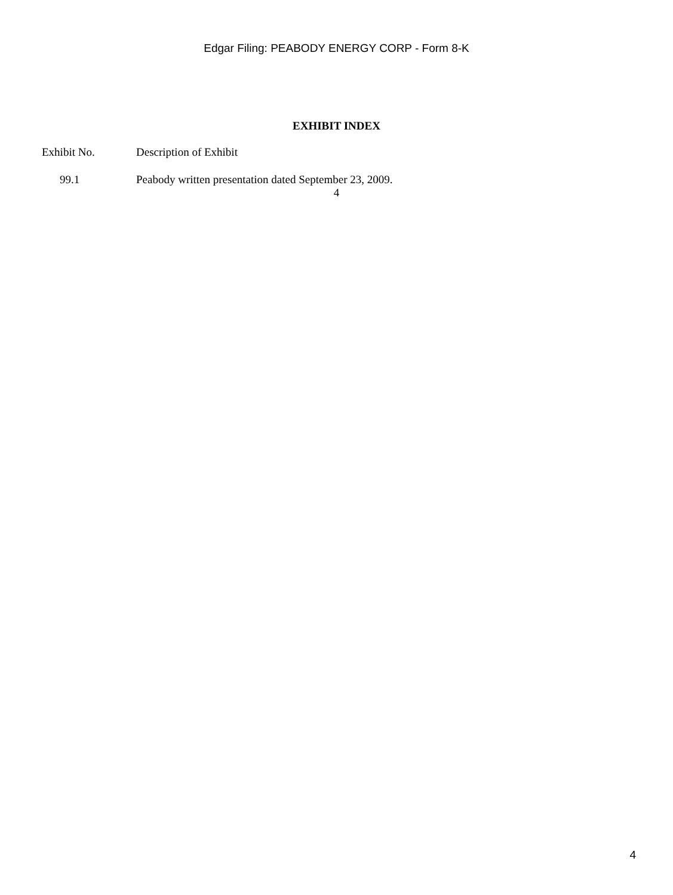Edgar Filing: PEABODY ENERGY CORP - Form 8-K
EXHIBIT INDEX
| Exhibit No. | Description of Exhibit |
| 99.1 | Peabody written presentation dated September 23, 2009. |
4
4